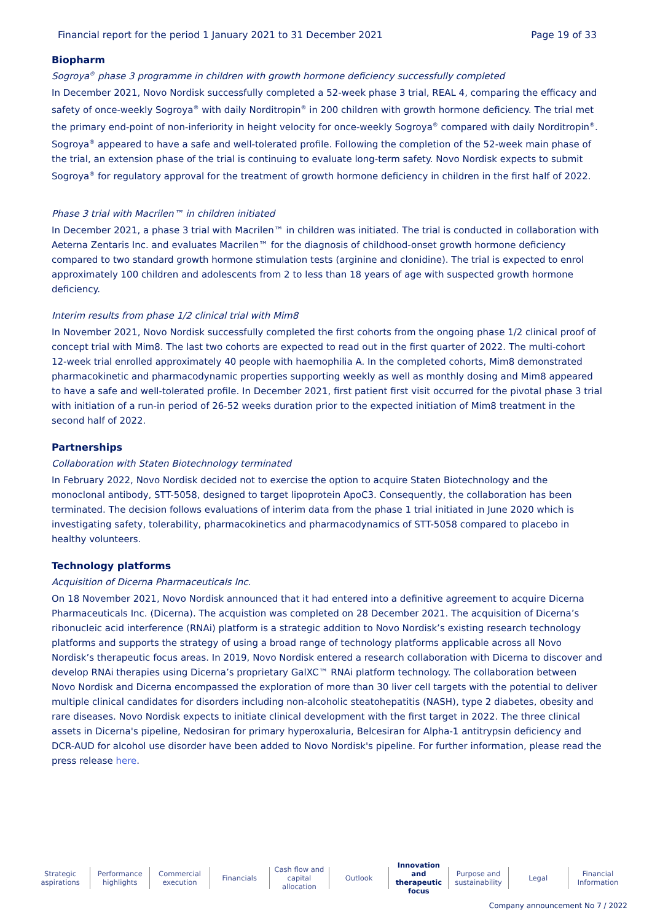Financial report for the period 1 January 2021 to 31 December 2021 Page 19 of 33
Biopharm
Sogroya<sup>®</sup> phase 3 programme in children with growth hormone deficiency successfully completed
In December 2021, Novo Nordisk successfully completed a 52-week phase 3 trial, REAL 4, comparing the efficacy and safety of once-weekly Sogroya<sup>®</sup> with daily Norditropin<sup>®</sup> in 200 children with growth hormone deficiency. The trial met the primary end-point of non-inferiority in height velocity for once-weekly Sogroya<sup>®</sup> compared with daily Norditropin<sup>®</sup>. Sogroya<sup>®</sup> appeared to have a safe and well-tolerated profile. Following the completion of the 52-week main phase of the trial, an extension phase of the trial is continuing to evaluate long-term safety. Novo Nordisk expects to submit Sogroya<sup>®</sup> for regulatory approval for the treatment of growth hormone deficiency in children in the first half of 2022.
Phase 3 trial with Macrilen™ in children initiated
In December 2021, a phase 3 trial with Macrilen™ in children was initiated. The trial is conducted in collaboration with Aeterna Zentaris Inc. and evaluates Macrilen™ for the diagnosis of childhood-onset growth hormone deficiency compared to two standard growth hormone stimulation tests (arginine and clonidine). The trial is expected to enrol approximately 100 children and adolescents from 2 to less than 18 years of age with suspected growth hormone deficiency.
Interim results from phase 1/2 clinical trial with Mim8
In November 2021, Novo Nordisk successfully completed the first cohorts from the ongoing phase 1/2 clinical proof of concept trial with Mim8. The last two cohorts are expected to read out in the first quarter of 2022. The multi-cohort 12-week trial enrolled approximately 40 people with haemophilia A. In the completed cohorts, Mim8 demonstrated pharmacokinetic and pharmacodynamic properties supporting weekly as well as monthly dosing and Mim8 appeared to have a safe and well-tolerated profile. In December 2021, first patient first visit occurred for the pivotal phase 3 trial with initiation of a run-in period of 26-52 weeks duration prior to the expected initiation of Mim8 treatment in the second half of 2022.
Partnerships
Collaboration with Staten Biotechnology terminated
In February 2022, Novo Nordisk decided not to exercise the option to acquire Staten Biotechnology and the monoclonal antibody, STT-5058, designed to target lipoprotein ApoC3. Consequently, the collaboration has been terminated. The decision follows evaluations of interim data from the phase 1 trial initiated in June 2020 which is investigating safety, tolerability, pharmacokinetics and pharmacodynamics of STT-5058 compared to placebo in healthy volunteers.
Technology platforms
Acquisition of Dicerna Pharmaceuticals Inc.
On 18 November 2021, Novo Nordisk announced that it had entered into a definitive agreement to acquire Dicerna Pharmaceuticals Inc. (Dicerna). The acquistion was completed on 28 December 2021. The acquisition of Dicerna’s ribonucleic acid interference (RNAi) platform is a strategic addition to Novo Nordisk’s existing research technology platforms and supports the strategy of using a broad range of technology platforms applicable across all Novo Nordisk’s therapeutic focus areas. In 2019, Novo Nordisk entered a research collaboration with Dicerna to discover and develop RNAi therapies using Dicerna’s proprietary GalXC™ RNAi platform technology. The collaboration between Novo Nordisk and Dicerna encompassed the exploration of more than 30 liver cell targets with the potential to deliver multiple clinical candidates for disorders including non-alcoholic steatohepatitis (NASH), type 2 diabetes, obesity and rare diseases. Novo Nordisk expects to initiate clinical development with the first target in 2022. The three clinical assets in Dicerna's pipeline, Nedosiran for primary hyperoxaluria, Belcesiran for Alpha-1 antitrypsin deficiency and DCR-AUD for alcohol use disorder have been added to Novo Nordisk's pipeline. For further information, please read the press release here.
Strategic
aspirations
Performance
highlights
Commercial
execution
Financials Cash flow and
capital allocation
Outlook Innovation and
therapeutic focus
Purpose and
sustainability
Legal Financial
Information
Company announcement No 7 / 2022